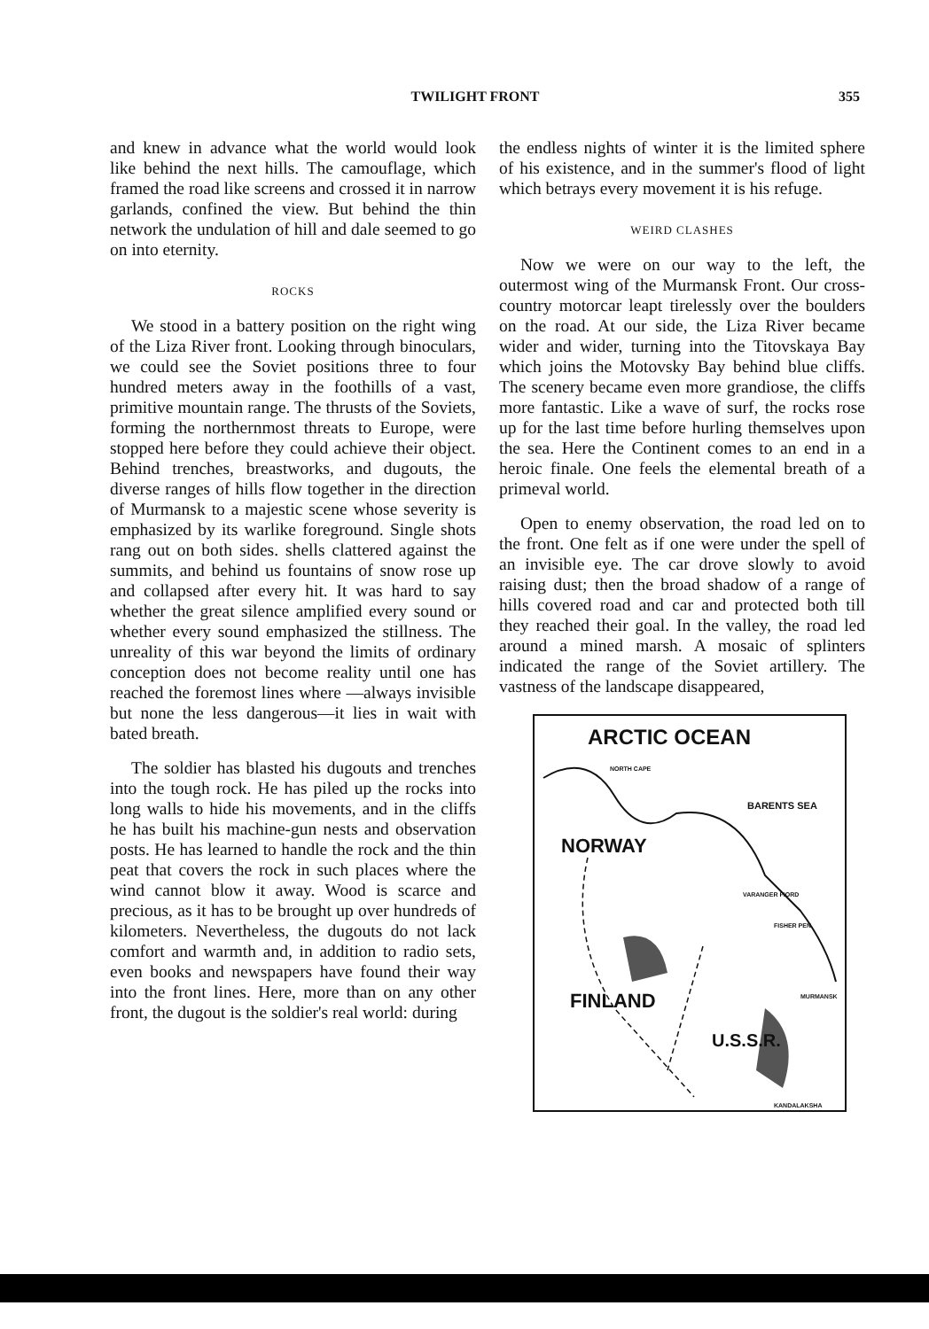TWILIGHT FRONT 355
and knew in advance what the world would look like behind the next hills. The camouflage, which framed the road like screens and crossed it in narrow garlands, confined the view. But behind the thin network the undulation of hill and dale seemed to go on into eternity.
ROCKS
We stood in a battery position on the right wing of the Liza River front. Looking through binoculars, we could see the Soviet positions three to four hundred meters away in the foothills of a vast, primitive mountain range. The thrusts of the Soviets, forming the northernmost threats to Europe, were stopped here before they could achieve their object. Behind trenches, breastworks, and dugouts, the diverse ranges of hills flow together in the direction of Murmansk to a majestic scene whose severity is emphasized by its warlike foreground. Single shots rang out on both sides. shells clattered against the summits, and behind us fountains of snow rose up and collapsed after every hit. It was hard to say whether the great silence amplified every sound or whether every sound emphasized the stillness. The unreality of this war beyond the limits of ordinary conception does not become reality until one has reached the foremost lines where —always invisible but none the less dangerous—it lies in wait with bated breath.
The soldier has blasted his dugouts and trenches into the tough rock. He has piled up the rocks into long walls to hide his movements, and in the cliffs he has built his machine-gun nests and observation posts. He has learned to handle the rock and the thin peat that covers the rock in such places where the wind cannot blow it away. Wood is scarce and precious, as it has to be brought up over hundreds of kilometers. Nevertheless, the dugouts do not lack comfort and warmth and, in addition to radio sets, even books and newspapers have found their way into the front lines. Here, more than on any other front, the dugout is the soldier's real world: during
the endless nights of winter it is the limited sphere of his existence, and in the summer's flood of light which betrays every movement it is his refuge.
WEIRD CLASHES
Now we were on our way to the left, the outermost wing of the Murmansk Front. Our cross-country motorcar leapt tirelessly over the boulders on the road. At our side, the Liza River became wider and wider, turning into the Titovskaya Bay which joins the Motovsky Bay behind blue cliffs. The scenery became even more grandiose, the cliffs more fantastic. Like a wave of surf, the rocks rose up for the last time before hurling themselves upon the sea. Here the Continent comes to an end in a heroic finale. One feels the elemental breath of a primeval world.
Open to enemy observation, the road led on to the front. One felt as if one were under the spell of an invisible eye. The car drove slowly to avoid raising dust; then the broad shadow of a range of hills covered road and car and protected both till they reached their goal. In the valley, the road led around a mined marsh. A mosaic of splinters indicated the range of the Soviet artillery. The vastness of the landscape disappeared,
ARCTIC OCEAN
NORTH CAPE
BARENTS SEA
NORWAY
VARANGER FIORD
FISHER PEN.
MURMANSK
FINLAND
U.S.S.R.
KANDALAKSHA